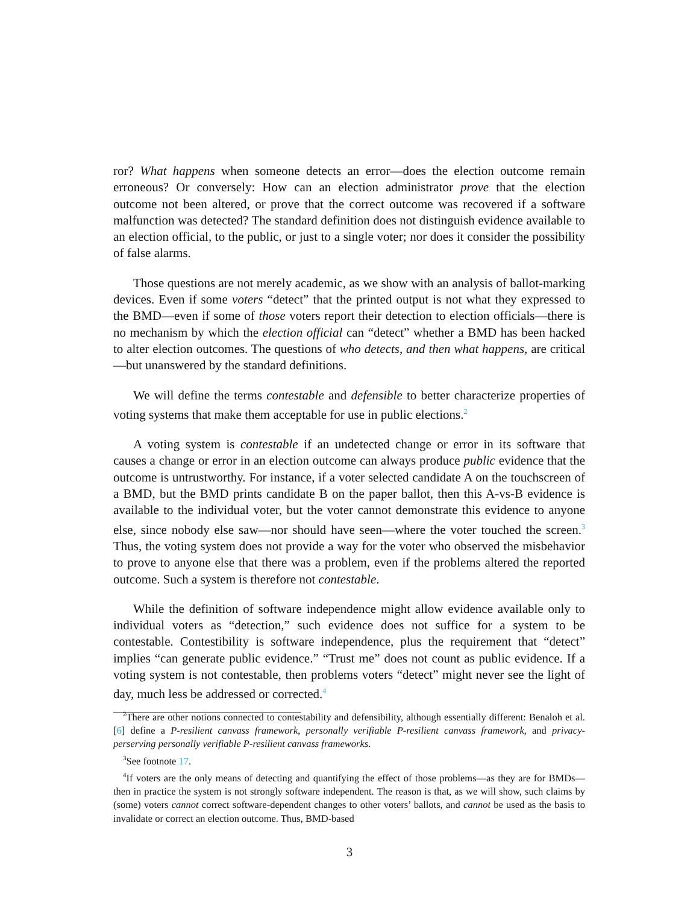ror? What happens when someone detects an error—does the election outcome remain erroneous? Or conversely: How can an election administrator prove that the election outcome not been altered, or prove that the correct outcome was recovered if a software malfunction was detected? The standard definition does not distinguish evidence available to an election official, to the public, or just to a single voter; nor does it consider the possibility of false alarms.
Those questions are not merely academic, as we show with an analysis of ballot-marking devices. Even if some voters “detect” that the printed output is not what they expressed to the BMD—even if some of those voters report their detection to election officials—there is no mechanism by which the election official can “detect” whether a BMD has been hacked to alter election outcomes. The questions of who detects, and then what happens, are critical—but unanswered by the standard definitions.
We will define the terms contestable and defensible to better characterize properties of voting systems that make them acceptable for use in public elections.<sup>2</sup>
A voting system is contestable if an undetected change or error in its software that causes a change or error in an election outcome can always produce public evidence that the outcome is untrustworthy. For instance, if a voter selected candidate A on the touchscreen of a BMD, but the BMD prints candidate B on the paper ballot, then this A-vs-B evidence is available to the individual voter, but the voter cannot demonstrate this evidence to anyone else, since nobody else saw—nor should have seen—where the voter touched the screen.<sup>3</sup> Thus, the voting system does not provide a way for the voter who observed the misbehavior to prove to anyone else that there was a problem, even if the problems altered the reported outcome. Such a system is therefore not contestable.
While the definition of software independence might allow evidence available only to individual voters as “detection,” such evidence does not suffice for a system to be contestable. Contestibility is software independence, plus the requirement that “detect” implies “can generate public evidence.” “Trust me” does not count as public evidence. If a voting system is not contestable, then problems voters “detect” might never see the light of day, much less be addressed or corrected.<sup>4</sup>
<sup>2</sup> There are other notions connected to contestability and defensibility, although essentially different: Benaloh et al. [6] define a P-resilient canvass framework, personally verifiable P-resilient canvass framework, and privacy-perserving personally verifiable P-resilient canvass frameworks.
<sup>3</sup> See footnote 17.
<sup>4</sup> If voters are the only means of detecting and quantifying the effect of those problems—as they are for BMDs—then in practice the system is not strongly software independent. The reason is that, as we will show, such claims by (some) voters cannot correct software-dependent changes to other voters’ ballots, and cannot be used as the basis to invalidate or correct an election outcome. Thus, BMD-based
3